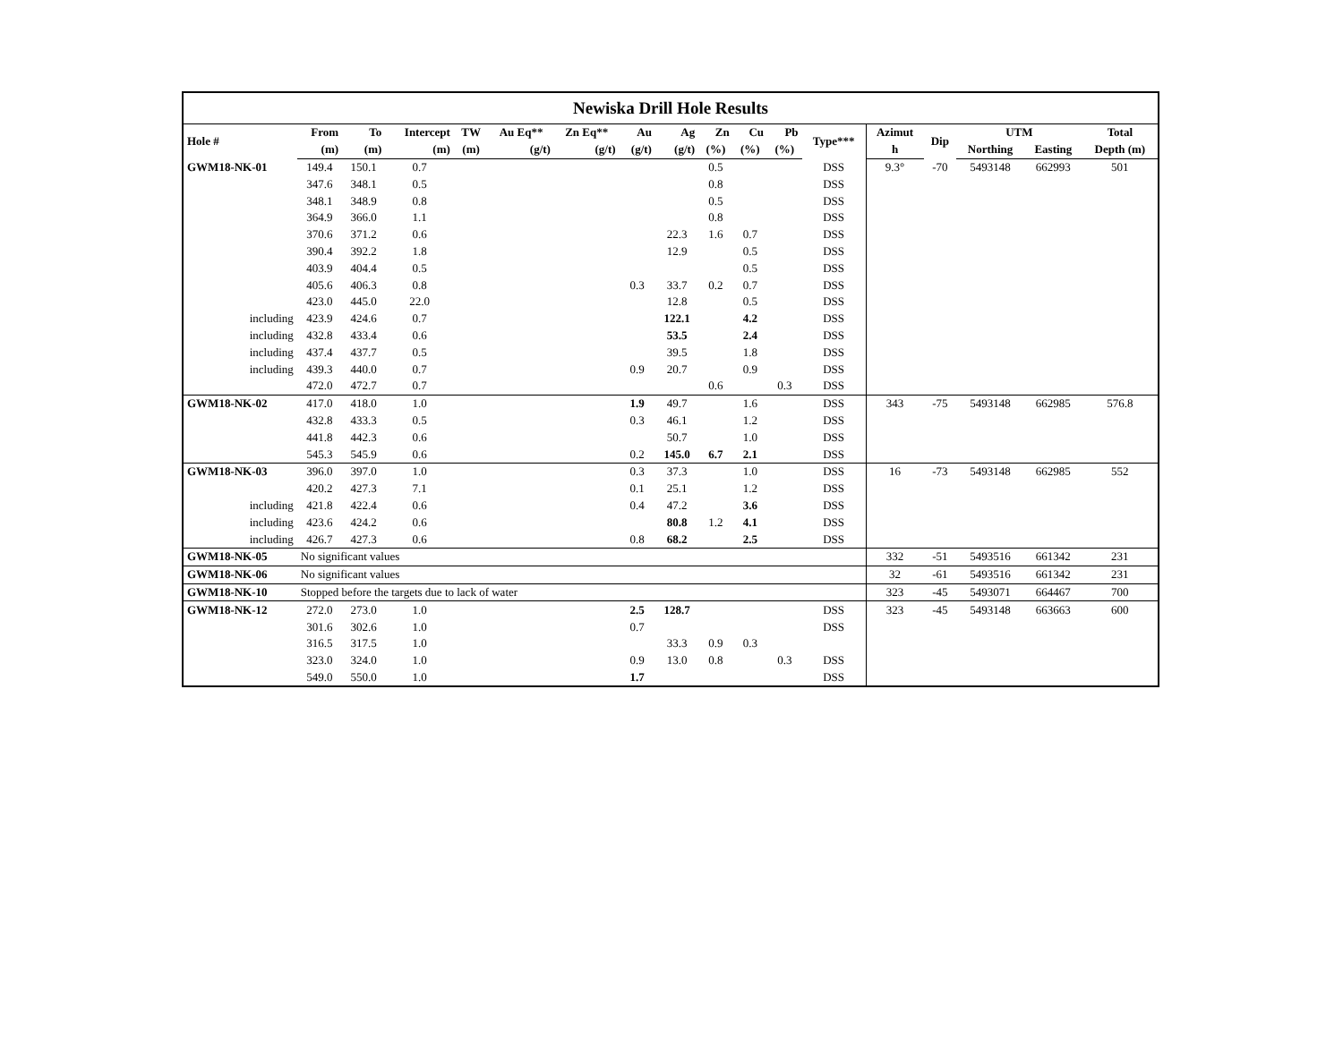| Newiska Drill Hole Results | | | | | | | | | | | | | | | | | |
| Hole # | From | To | Intercept | TW | Au Eq** | Zn Eq** | Au | Ag | Zn | Cu | Pb | Type*** | Azimut | Dip | UTM | | Total |
| | (m) | (m) | (m) | (m) | (g/t) | (g/t) | (g/t) | (g/t) | (%) | (%) | (%) | | h | | Northing | Easting | Depth (m) |
| GWM18-NK-01 | 149.4 | 150.1 | 0.7 | | | | | | 0.5 | | | DSS | 9.3° | -70 | 5493148 | 662993 | 501 |
| | 347.6 | 348.1 | 0.5 | | | | | | 0.8 | | | DSS | | | | | |
| | 348.1 | 348.9 | 0.8 | | | | | | 0.5 | | | DSS | | | | | |
| | 364.9 | 366.0 | 1.1 | | | | | | 0.8 | | | DSS | | | | | |
| | 370.6 | 371.2 | 0.6 | | | | | 22.3 | 1.6 | 0.7 | | DSS | | | | | |
| | 390.4 | 392.2 | 1.8 | | | | | 12.9 | | 0.5 | | DSS | | | | | |
| | 403.9 | 404.4 | 0.5 | | | | | | | 0.5 | | DSS | | | | | |
| | 405.6 | 406.3 | 0.8 | | | | 0.3 | 33.7 | 0.2 | 0.7 | | DSS | | | | | |
| | 423.0 | 445.0 | 22.0 | | | | | 12.8 | | 0.5 | | DSS | | | | | |
| including | 423.9 | 424.6 | 0.7 | | | | | 122.1 | | 4.2 | | DSS | | | | | |
| including | 432.8 | 433.4 | 0.6 | | | | | 53.5 | | 2.4 | | DSS | | | | | |
| including | 437.4 | 437.7 | 0.5 | | | | | 39.5 | | 1.8 | | DSS | | | | | |
| including | 439.3 | 440.0 | 0.7 | | | | 0.9 | 20.7 | | 0.9 | | DSS | | | | | |
| | 472.0 | 472.7 | 0.7 | | | | | | 0.6 | | 0.3 | DSS | | | | | |
| GWM18-NK-02 | 417.0 | 418.0 | 1.0 | | | | 1.9 | 49.7 | | 1.6 | | DSS | 343 | -75 | 5493148 | 662985 | 576.8 |
| | 432.8 | 433.3 | 0.5 | | | | 0.3 | 46.1 | | 1.2 | | DSS | | | | | |
| | 441.8 | 442.3 | 0.6 | | | | | 50.7 | | 1.0 | | DSS | | | | | |
| | 545.3 | 545.9 | 0.6 | | | | 0.2 | 145.0 | 6.7 | 2.1 | | DSS | | | | | |
| GWM18-NK-03 | 396.0 | 397.0 | 1.0 | | | | 0.3 | 37.3 | | 1.0 | | DSS | 16 | -73 | 5493148 | 662985 | 552 |
| | 420.2 | 427.3 | 7.1 | | | | 0.1 | 25.1 | | 1.2 | | DSS | | | | | |
| including | 421.8 | 422.4 | 0.6 | | | | 0.4 | 47.2 | | 3.6 | | DSS | | | | | |
| including | 423.6 | 424.2 | 0.6 | | | | | 80.8 | 1.2 | 4.1 | | DSS | | | | | |
| including | 426.7 | 427.3 | 0.6 | | | | 0.8 | 68.2 | | 2.5 | | DSS | | | | | |
| GWM18-NK-05 | No significant values | | | | | | | | | | | | 332 | -51 | 5493516 | 661342 | 231 |
| GWM18-NK-06 | No significant values | | | | | | | | | | | | 32 | -61 | 5493516 | 661342 | 231 |
| GWM18-NK-10 | Stopped before the targets due to lack of water | | | | | | | | | | | | 323 | -45 | 5493071 | 664467 | 700 |
| GWM18-NK-12 | 272.0 | 273.0 | 1.0 | | | | 2.5 | 128.7 | | | | DSS | 323 | -45 | 5493148 | 663663 | 600 |
| | 301.6 | 302.6 | 1.0 | | | | 0.7 | | | | | DSS | | | | | |
| | 316.5 | 317.5 | 1.0 | | | | | 33.3 | 0.9 | 0.3 | | | | | | | |
| | 323.0 | 324.0 | 1.0 | | | | 0.9 | 13.0 | 0.8 | | 0.3 | DSS | | | | | |
| | 549.0 | 550.0 | 1.0 | | | | 1.7 | | | | | DSS | | | | | |